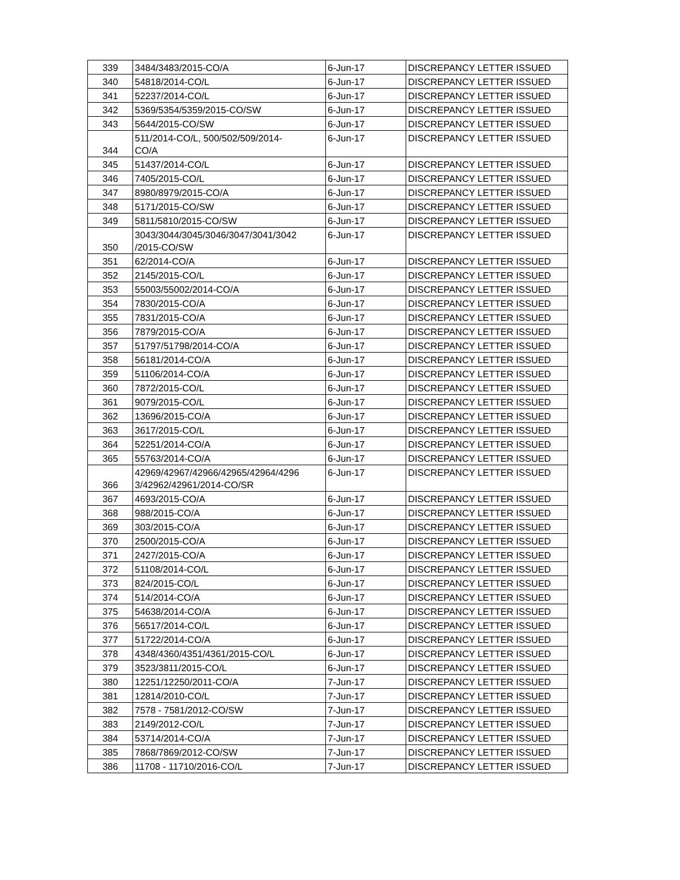| 339 | 3484/3483/2015-CO/A | 6-Jun-17 | DISCREPANCY LETTER ISSUED |
| 340 | 54818/2014-CO/L | 6-Jun-17 | DISCREPANCY LETTER ISSUED |
| 341 | 52237/2014-CO/L | 6-Jun-17 | DISCREPANCY LETTER ISSUED |
| 342 | 5369/5354/5359/2015-CO/SW | 6-Jun-17 | DISCREPANCY LETTER ISSUED |
| 343 | 5644/2015-CO/SW | 6-Jun-17 | DISCREPANCY LETTER ISSUED |
| 344 | 511/2014-CO/L, 500/502/509/2014- CO/A | 6-Jun-17 | DISCREPANCY LETTER ISSUED |
| 345 | 51437/2014-CO/L | 6-Jun-17 | DISCREPANCY LETTER ISSUED |
| 346 | 7405/2015-CO/L | 6-Jun-17 | DISCREPANCY LETTER ISSUED |
| 347 | 8980/8979/2015-CO/A | 6-Jun-17 | DISCREPANCY LETTER ISSUED |
| 348 | 5171/2015-CO/SW | 6-Jun-17 | DISCREPANCY LETTER ISSUED |
| 349 | 5811/5810/2015-CO/SW | 6-Jun-17 | DISCREPANCY LETTER ISSUED |
| 350 | 3043/3044/3045/3046/3047/3041/3042 /2015-CO/SW | 6-Jun-17 | DISCREPANCY LETTER ISSUED |
| 351 | 62/2014-CO/A | 6-Jun-17 | DISCREPANCY LETTER ISSUED |
| 352 | 2145/2015-CO/L | 6-Jun-17 | DISCREPANCY LETTER ISSUED |
| 353 | 55003/55002/2014-CO/A | 6-Jun-17 | DISCREPANCY LETTER ISSUED |
| 354 | 7830/2015-CO/A | 6-Jun-17 | DISCREPANCY LETTER ISSUED |
| 355 | 7831/2015-CO/A | 6-Jun-17 | DISCREPANCY LETTER ISSUED |
| 356 | 7879/2015-CO/A | 6-Jun-17 | DISCREPANCY LETTER ISSUED |
| 357 | 51797/51798/2014-CO/A | 6-Jun-17 | DISCREPANCY LETTER ISSUED |
| 358 | 56181/2014-CO/A | 6-Jun-17 | DISCREPANCY LETTER ISSUED |
| 359 | 51106/2014-CO/A | 6-Jun-17 | DISCREPANCY LETTER ISSUED |
| 360 | 7872/2015-CO/L | 6-Jun-17 | DISCREPANCY LETTER ISSUED |
| 361 | 9079/2015-CO/L | 6-Jun-17 | DISCREPANCY LETTER ISSUED |
| 362 | 13696/2015-CO/A | 6-Jun-17 | DISCREPANCY LETTER ISSUED |
| 363 | 3617/2015-CO/L | 6-Jun-17 | DISCREPANCY LETTER ISSUED |
| 364 | 52251/2014-CO/A | 6-Jun-17 | DISCREPANCY LETTER ISSUED |
| 365 | 55763/2014-CO/A | 6-Jun-17 | DISCREPANCY LETTER ISSUED |
| 366 | 42969/42967/42966/42965/42964/4296 3/42962/42961/2014-CO/SR | 6-Jun-17 | DISCREPANCY LETTER ISSUED |
| 367 | 4693/2015-CO/A | 6-Jun-17 | DISCREPANCY LETTER ISSUED |
| 368 | 988/2015-CO/A | 6-Jun-17 | DISCREPANCY LETTER ISSUED |
| 369 | 303/2015-CO/A | 6-Jun-17 | DISCREPANCY LETTER ISSUED |
| 370 | 2500/2015-CO/A | 6-Jun-17 | DISCREPANCY LETTER ISSUED |
| 371 | 2427/2015-CO/A | 6-Jun-17 | DISCREPANCY LETTER ISSUED |
| 372 | 51108/2014-CO/L | 6-Jun-17 | DISCREPANCY LETTER ISSUED |
| 373 | 824/2015-CO/L | 6-Jun-17 | DISCREPANCY LETTER ISSUED |
| 374 | 514/2014-CO/A | 6-Jun-17 | DISCREPANCY LETTER ISSUED |
| 375 | 54638/2014-CO/A | 6-Jun-17 | DISCREPANCY LETTER ISSUED |
| 376 | 56517/2014-CO/L | 6-Jun-17 | DISCREPANCY LETTER ISSUED |
| 377 | 51722/2014-CO/A | 6-Jun-17 | DISCREPANCY LETTER ISSUED |
| 378 | 4348/4360/4351/4361/2015-CO/L | 6-Jun-17 | DISCREPANCY LETTER ISSUED |
| 379 | 3523/3811/2015-CO/L | 6-Jun-17 | DISCREPANCY LETTER ISSUED |
| 380 | 12251/12250/2011-CO/A | 7-Jun-17 | DISCREPANCY LETTER ISSUED |
| 381 | 12814/2010-CO/L | 7-Jun-17 | DISCREPANCY LETTER ISSUED |
| 382 | 7578 - 7581/2012-CO/SW | 7-Jun-17 | DISCREPANCY LETTER ISSUED |
| 383 | 2149/2012-CO/L | 7-Jun-17 | DISCREPANCY LETTER ISSUED |
| 384 | 53714/2014-CO/A | 7-Jun-17 | DISCREPANCY LETTER ISSUED |
| 385 | 7868/7869/2012-CO/SW | 7-Jun-17 | DISCREPANCY LETTER ISSUED |
| 386 | 11708 - 11710/2016-CO/L | 7-Jun-17 | DISCREPANCY LETTER ISSUED |